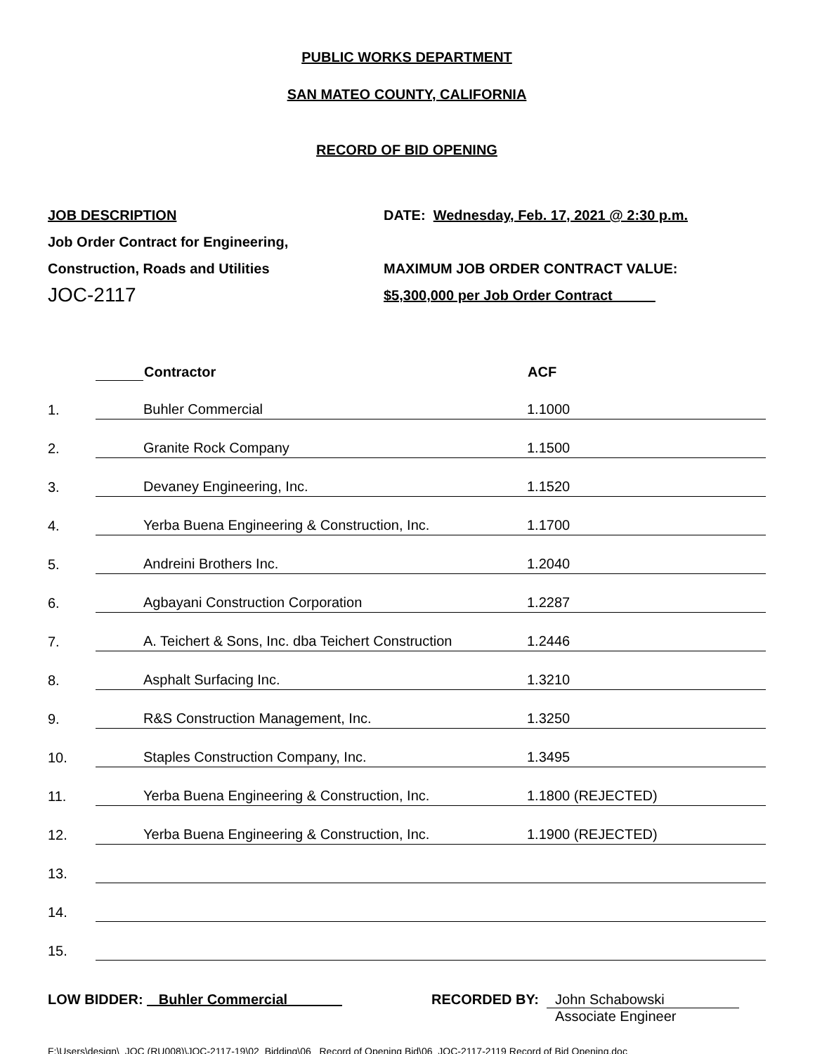PUBLIC WORKS DEPARTMENT
SAN MATEO COUNTY, CALIFORNIA
RECORD OF BID OPENING
JOB DESCRIPTION
Job Order Contract for Engineering,
Construction, Roads and Utilities
JOC-2117
DATE: Wednesday, Feb. 17, 2021 @ 2:30 p.m.
MAXIMUM JOB ORDER CONTRACT VALUE:
$5,300,000 per Job Order Contract
| | | Contractor | ACF |
| 1. | | Buhler Commercial | 1.1000 |
| 2. | | Granite Rock Company | 1.1500 |
| 3. | | Devaney Engineering, Inc. | 1.1520 |
| 4. | | Yerba Buena Engineering & Construction, Inc. | 1.1700 |
| 5. | | Andreini Brothers Inc. | 1.2040 |
| 6. | | Agbayani Construction Corporation | 1.2287 |
| 7. | | A. Teichert & Sons, Inc. dba Teichert Construction | 1.2446 |
| 8. | | Asphalt Surfacing Inc. | 1.3210 |
| 9. | | R&S Construction Management, Inc. | 1.3250 |
| 10. | | Staples Construction Company, Inc. | 1.3495 |
| 11. | | Yerba Buena Engineering & Construction, Inc. | 1.1800 (REJECTED) |
| 12. | | Yerba Buena Engineering & Construction, Inc. | 1.1900 (REJECTED) |
| 13. | | | |
| 14. | | | |
| 15. | | | |
LOW BIDDER: Buhler Commercial RECORDED BY: John Schabowski
Associate Engineer
F:\Users\design\_JOC (RU008)\JOC-2117-19\02_Bidding\06_ Record of Opening Bid\06_JOC-2117-2119 Record of Bid Opening.doc